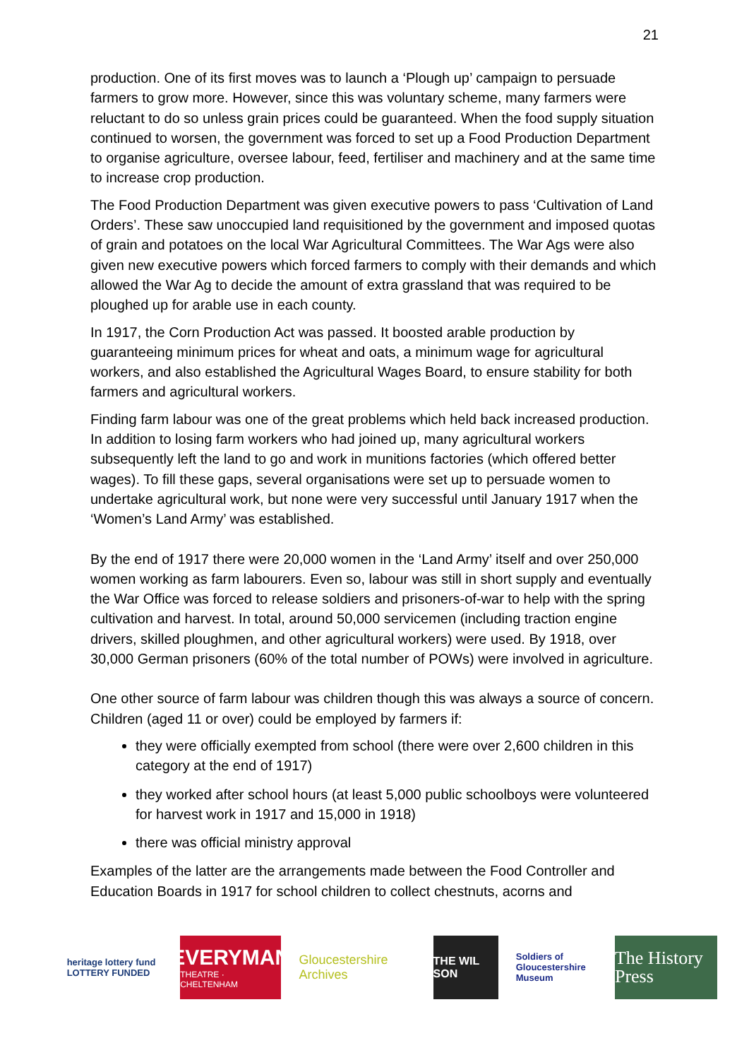21
production. One of its first moves was to launch a ‘Plough up’ campaign to persuade farmers to grow more. However, since this was voluntary scheme, many farmers were reluctant to do so unless grain prices could be guaranteed. When the food supply situation continued to worsen, the government was forced to set up a Food Production Department to organise agriculture, oversee labour, feed, fertiliser and machinery and at the same time to increase crop production.
The Food Production Department was given executive powers to pass ‘Cultivation of Land Orders’. These saw unoccupied land requisitioned by the government and imposed quotas of grain and potatoes on the local War Agricultural Committees. The War Ags were also given new executive powers which forced farmers to comply with their demands and which allowed the War Ag to decide the amount of extra grassland that was required to be ploughed up for arable use in each county.
In 1917, the Corn Production Act was passed. It boosted arable production by guaranteeing minimum prices for wheat and oats, a minimum wage for agricultural workers, and also established the Agricultural Wages Board, to ensure stability for both farmers and agricultural workers.
Finding farm labour was one of the great problems which held back increased production. In addition to losing farm workers who had joined up, many agricultural workers subsequently left the land to go and work in munitions factories (which offered better wages). To fill these gaps, several organisations were set up to persuade women to undertake agricultural work, but none were very successful until January 1917 when the ‘Women’s Land Army’ was established.
By the end of 1917 there were 20,000 women in the ‘Land Army’ itself and over 250,000 women working as farm labourers. Even so, labour was still in short supply and eventually the War Office was forced to release soldiers and prisoners-of-war to help with the spring cultivation and harvest. In total, around 50,000 servicemen (including traction engine drivers, skilled ploughmen, and other agricultural workers) were used. By 1918, over 30,000 German prisoners (60% of the total number of POWs) were involved in agriculture.
One other source of farm labour was children though this was always a source of concern. Children (aged 11 or over) could be employed by farmers if:
they were officially exempted from school (there were over 2,600 children in this category at the end of 1917)
they worked after school hours (at least 5,000 public schoolboys were volunteered for harvest work in 1917 and 15,000 in 1918)
there was official ministry approval
Examples of the latter are the arrangements made between the Food Controller and Education Boards in 1917 for school children to collect chestnuts, acorns and
heritage lottery fund
LOTTERY FUNDED
EVERYMAN
THEATRE · CHELTENHAM
Gloucestershire Archives
THE WIL SON
Soldiers of Gloucestershire Museum
The History Press